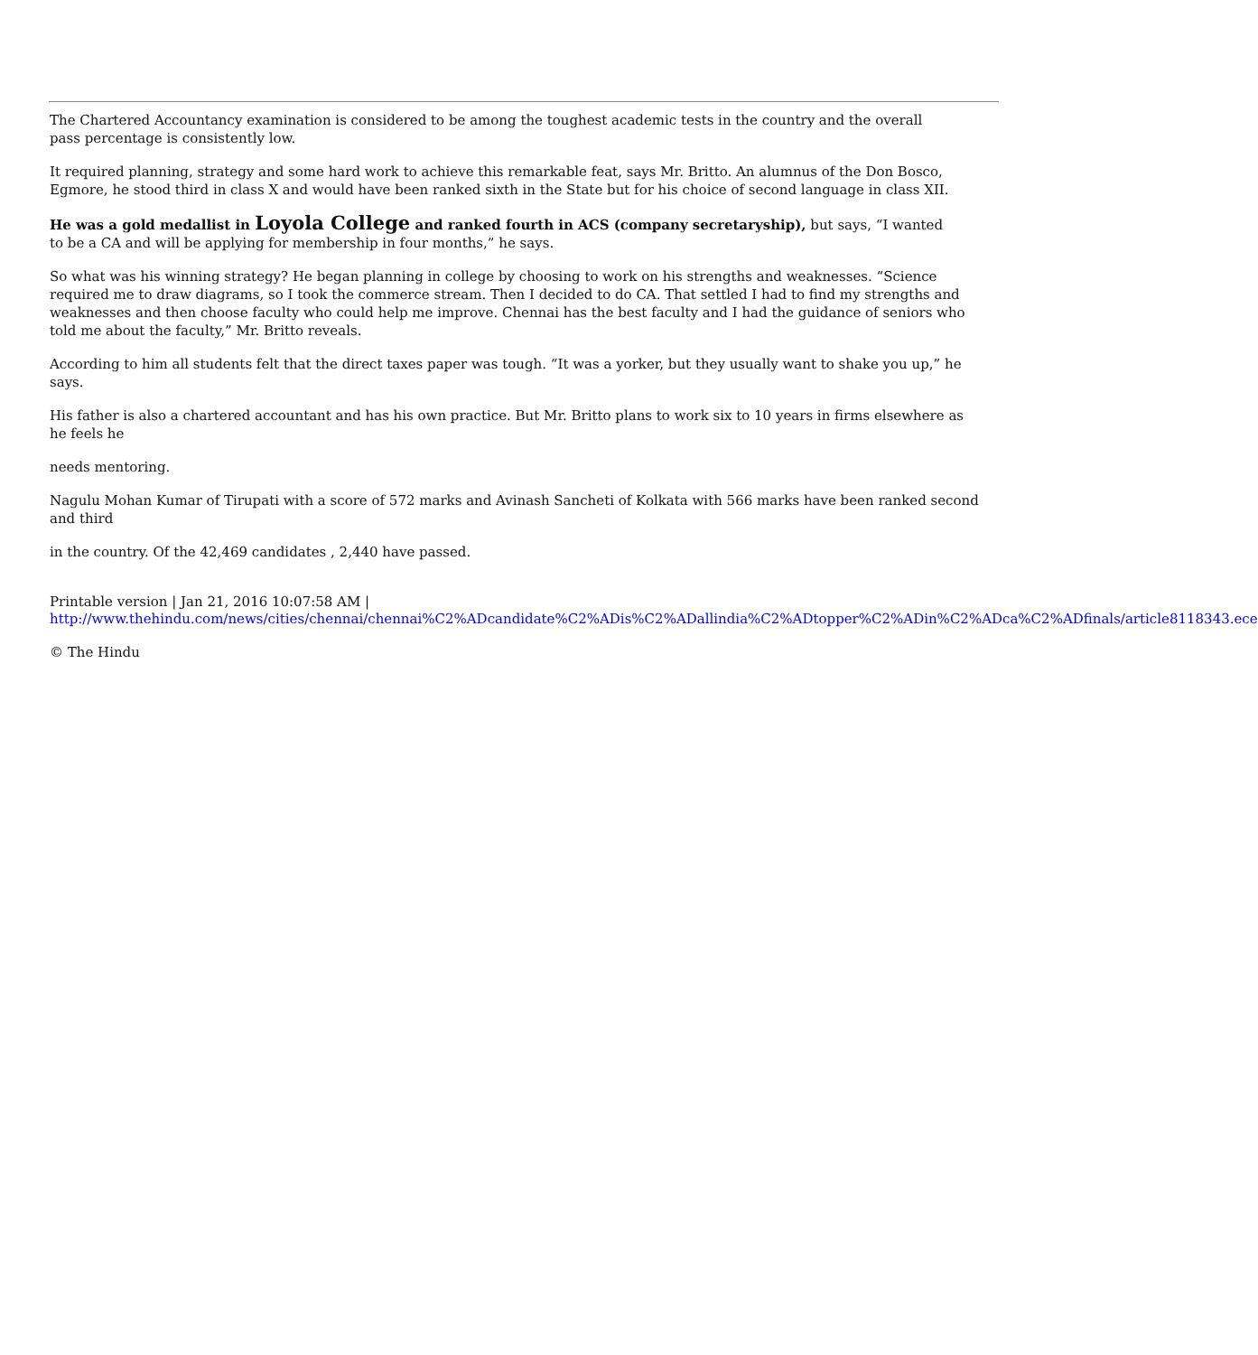The Chartered Accountancy examination is considered to be among the toughest academic tests in the country and the overall
pass percentage is consistently low.
It required planning, strategy and some hard work to achieve this remarkable feat, says Mr. Britto. An alumnus of the Don Bosco, Egmore, he stood third in class X and would have been ranked sixth in the State but for his choice of second language in class XII.
He was a gold medallist in Loyola College and ranked fourth in ACS (company secretaryship), but says, “I wanted
to be a CA and will be applying for membership in four months,” he says.
So what was his winning strategy? He began planning in college by choosing to work on his strengths and weaknesses. “Science required me to draw diagrams, so I took the commerce stream. Then I decided to do CA. That settled I had to find my strengths and weaknesses and then choose faculty who could help me improve. Chennai has the best faculty and I had the guidance of seniors who told me about the faculty,” Mr. Britto reveals.
According to him all students felt that the direct taxes paper was tough. “It was a yorker, but they usually want to shake you up,” he says.
His father is also a chartered accountant and has his own practice. But Mr. Britto plans to work six to 10 years in firms elsewhere as he feels he
needs mentoring.
Nagulu Mohan Kumar of Tirupati with a score of 572 marks and Avinash Sancheti of Kolkata with 566 marks have been ranked second and third
in the country. Of the 42,469 candidates , 2,440 have passed.
Printable version | Jan 21, 2016 10:07:58 AM |
http://www.thehindu.com/news/cities/chennai/chennai%C2%ADcandidate%C2%ADis%C2%ADallindia%C2%ADtopper%C2%ADin%C2%ADca%C2%ADfinals/article8118343.ece
© The Hindu